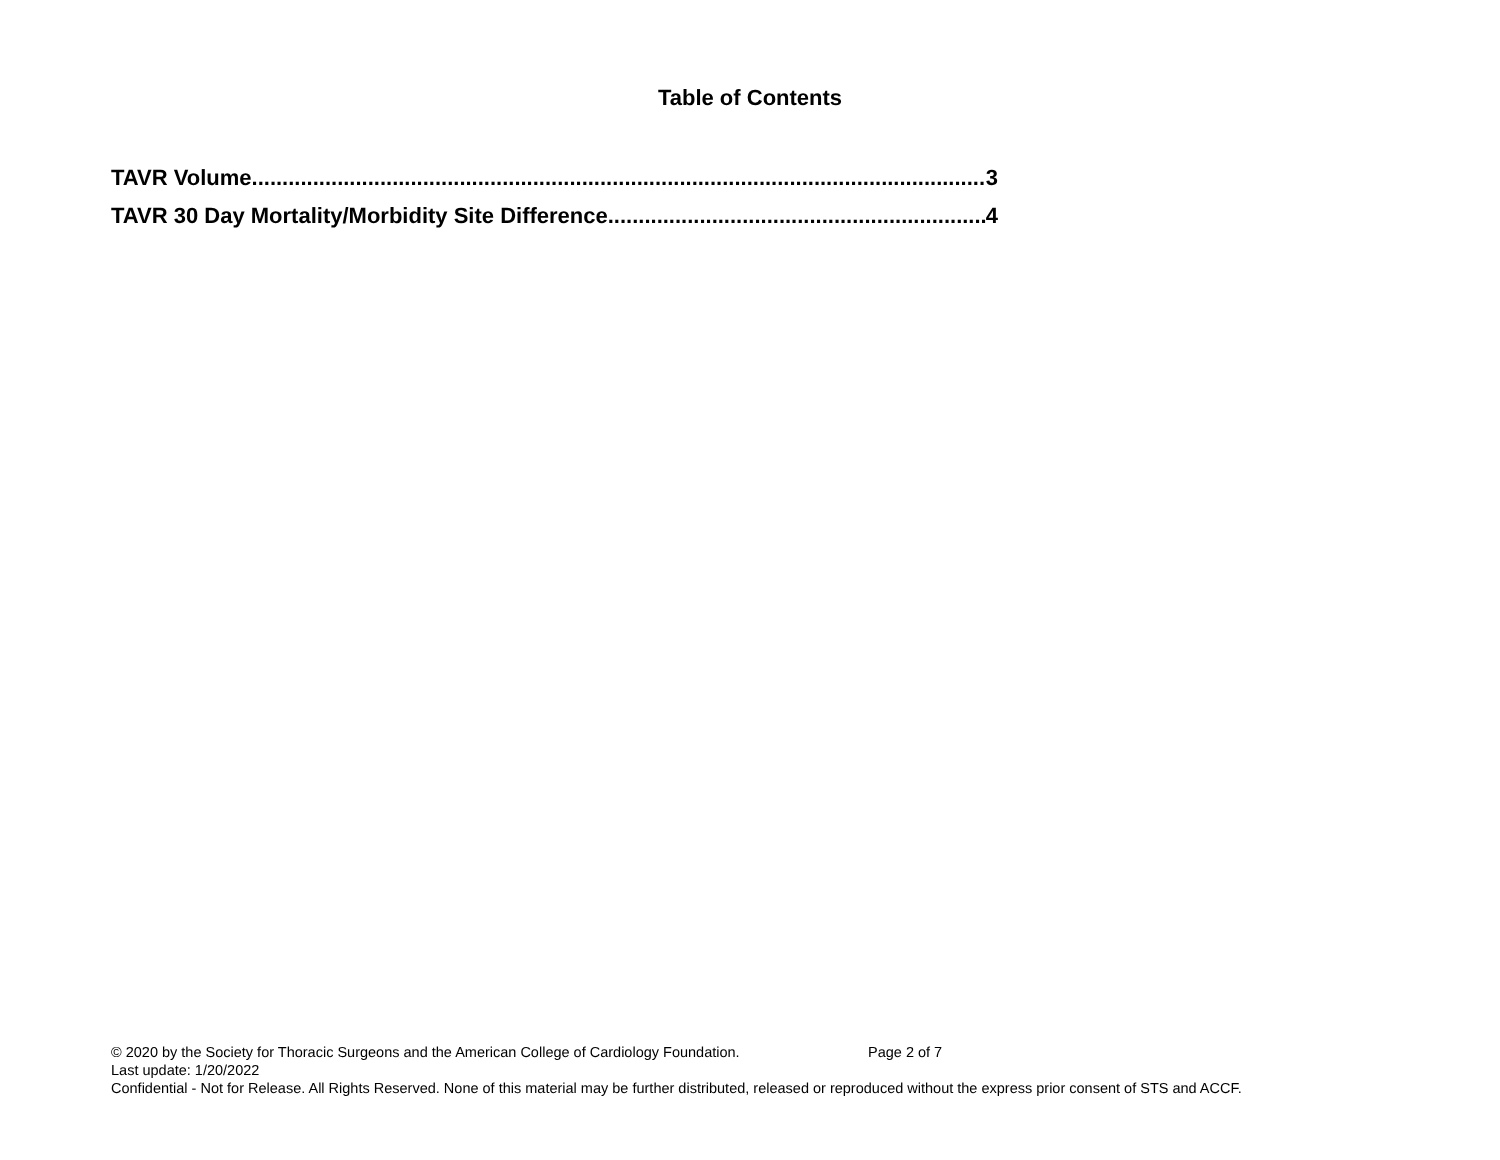Table of Contents
TAVR Volume 3
TAVR 30 Day Mortality/Morbidity Site Difference 4
© 2020 by the Society for Thoracic Surgeons and the American College of Cardiology Foundation. Page 2 of 7
Last update: 1/20/2022
Confidential - Not for Release. All Rights Reserved. None of this material may be further distributed, released or reproduced without the express prior consent of STS and ACCF.